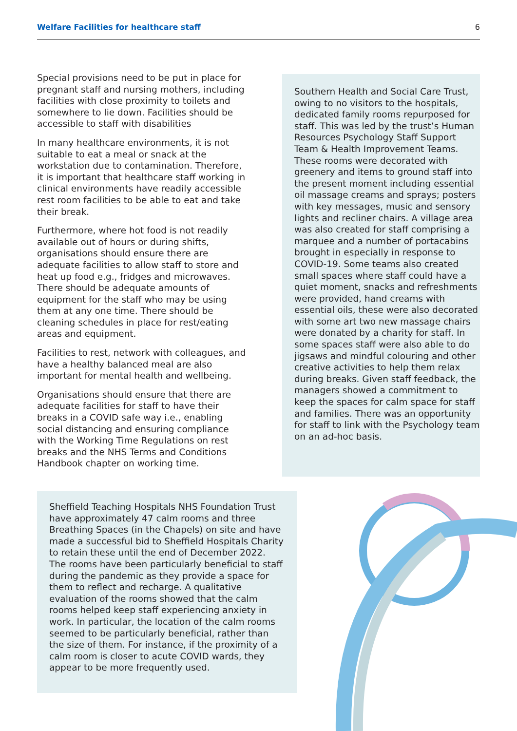Welfare Facilities for healthcare staff 6
Special provisions need to be put in place for pregnant staff and nursing mothers, including facilities with close proximity to toilets and somewhere to lie down. Facilities should be accessible to staff with disabilities
In many healthcare environments, it is not suitable to eat a meal or snack at the workstation due to contamination. Therefore, it is important that healthcare staff working in clinical environments have readily accessible rest room facilities to be able to eat and take their break.
Furthermore, where hot food is not readily available out of hours or during shifts, organisations should ensure there are adequate facilities to allow staff to store and heat up food e.g., fridges and microwaves. There should be adequate amounts of equipment for the staff who may be using them at any one time. There should be cleaning schedules in place for rest/eating areas and equipment.
Facilities to rest, network with colleagues, and have a healthy balanced meal are also important for mental health and wellbeing.
Organisations should ensure that there are adequate facilities for staff to have their breaks in a COVID safe way i.e., enabling social distancing and ensuring compliance with the Working Time Regulations on rest breaks and the NHS Terms and Conditions Handbook chapter on working time.
Southern Health and Social Care Trust, owing to no visitors to the hospitals, dedicated family rooms repurposed for staff. This was led by the trust’s Human Resources Psychology Staff Support Team & Health Improvement Teams. These rooms were decorated with greenery and items to ground staff into the present moment including essential oil massage creams and sprays; posters with key messages, music and sensory lights and recliner chairs. A village area was also created for staff comprising a marquee and a number of portacabins brought in especially in response to COVID-19. Some teams also created small spaces where staff could have a quiet moment, snacks and refreshments were provided, hand creams with essential oils, these were also decorated with some art two new massage chairs were donated by a charity for staff. In some spaces staff were also able to do jigsaws and mindful colouring and other creative activities to help them relax during breaks. Given staff feedback, the managers showed a commitment to keep the spaces for calm space for staff and families. There was an opportunity for staff to link with the Psychology team on an ad-hoc basis.
Sheffield Teaching Hospitals NHS Foundation Trust have approximately 47 calm rooms and three Breathing Spaces (in the Chapels) on site and have made a successful bid to Sheffield Hospitals Charity to retain these until the end of December 2022. The rooms have been particularly beneficial to staff during the pandemic as they provide a space for them to reflect and recharge. A qualitative evaluation of the rooms showed that the calm rooms helped keep staff experiencing anxiety in work. In particular, the location of the calm rooms seemed to be particularly beneficial, rather than the size of them. For instance, if the proximity of a calm room is closer to acute COVID wards, they appear to be more frequently used.